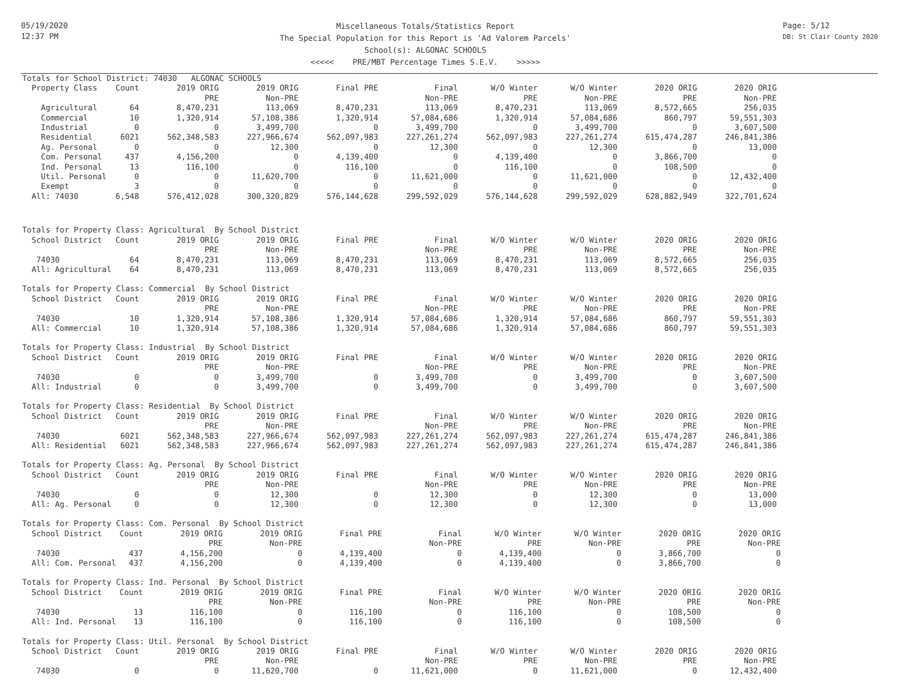05/19/2020
12:37 PM
Miscellaneous Totals/Statistics Report
The Special Population for this Report is 'Ad Valorem Parcels'
School(s): ALGONAC SCHOOLS
<<<<< PRE/MBT Percentage Times S.E.V. >>>>>
Page: 5/12
DB: St Clair County 2020
Totals for School District: 74030 ALGONAC SCHOOLS
| Property Class | Count | 2019 ORIG | 2019 ORIG | Final PRE | Final | W/O Winter | W/O Winter | 2020 ORIG | 2020 ORIG |
| --- | --- | --- | --- | --- | --- | --- | --- | --- | --- |
| | | PRE | Non-PRE | | Non-PRE | PRE | Non-PRE | PRE | Non-PRE |
| Agricultural | 64 | 8,470,231 | 113,069 | 8,470,231 | 113,069 | 8,470,231 | 113,069 | 8,572,665 | 256,035 |
| Commercial | 10 | 1,320,914 | 57,108,386 | 1,320,914 | 57,084,686 | 1,320,914 | 57,084,686 | 860,797 | 59,551,303 |
| Industrial | 0 | 0 | 3,499,700 | 0 | 3,499,700 | 0 | 3,499,700 | 0 | 3,607,500 |
| Residential | 6021 | 562,348,583 | 227,966,674 | 562,097,983 | 227,261,274 | 562,097,983 | 227,261,274 | 615,474,287 | 246,841,386 |
| Ag. Personal | 0 | 0 | 12,300 | 0 | 12,300 | 0 | 12,300 | 0 | 13,000 |
| Com. Personal | 437 | 4,156,200 | 0 | 4,139,400 | 0 | 4,139,400 | 0 | 3,866,700 | 0 |
| Ind. Personal | 13 | 116,100 | 0 | 116,100 | 0 | 116,100 | 0 | 108,500 | 0 |
| Util. Personal | 0 | 0 | 11,620,700 | 0 | 11,621,000 | 0 | 11,621,000 | 0 | 12,432,400 |
| Exempt | 3 | 0 | 0 | 0 | 0 | 0 | 0 | 0 | 0 |
| All: 74030 | 6,548 | 576,412,028 | 300,320,829 | 576,144,628 | 299,592,029 | 576,144,628 | 299,592,029 | 628,882,949 | 322,701,624 |
Totals for Property Class: Agricultural By School District
| School District | Count | 2019 ORIG | 2019 ORIG | Final PRE | Final | W/O Winter | W/O Winter | 2020 ORIG | 2020 ORIG |
| --- | --- | --- | --- | --- | --- | --- | --- | --- | --- |
| | | PRE | Non-PRE | | Non-PRE | PRE | Non-PRE | PRE | Non-PRE |
| 74030 | 64 | 8,470,231 | 113,069 | 8,470,231 | 113,069 | 8,470,231 | 113,069 | 8,572,665 | 256,035 |
| All: Agricultural | 64 | 8,470,231 | 113,069 | 8,470,231 | 113,069 | 8,470,231 | 113,069 | 8,572,665 | 256,035 |
Totals for Property Class: Commercial By School District
| School District | Count | 2019 ORIG | 2019 ORIG | Final PRE | Final | W/O Winter | W/O Winter | 2020 ORIG | 2020 ORIG |
| --- | --- | --- | --- | --- | --- | --- | --- | --- | --- |
| | | PRE | Non-PRE | | Non-PRE | PRE | Non-PRE | PRE | Non-PRE |
| 74030 | 10 | 1,320,914 | 57,108,386 | 1,320,914 | 57,084,686 | 1,320,914 | 57,084,686 | 860,797 | 59,551,303 |
| All: Commercial | 10 | 1,320,914 | 57,108,386 | 1,320,914 | 57,084,686 | 1,320,914 | 57,084,686 | 860,797 | 59,551,303 |
Totals for Property Class: Industrial By School District
| School District | Count | 2019 ORIG | 2019 ORIG | Final PRE | Final | W/O Winter | W/O Winter | 2020 ORIG | 2020 ORIG |
| --- | --- | --- | --- | --- | --- | --- | --- | --- | --- |
| | | PRE | Non-PRE | | Non-PRE | PRE | Non-PRE | PRE | Non-PRE |
| 74030 | 0 | 0 | 3,499,700 | 0 | 3,499,700 | 0 | 3,499,700 | 0 | 3,607,500 |
| All: Industrial | 0 | 0 | 3,499,700 | 0 | 3,499,700 | 0 | 3,499,700 | 0 | 3,607,500 |
Totals for Property Class: Residential By School District
| School District | Count | 2019 ORIG | 2019 ORIG | Final PRE | Final | W/O Winter | W/O Winter | 2020 ORIG | 2020 ORIG |
| --- | --- | --- | --- | --- | --- | --- | --- | --- | --- |
| | | PRE | Non-PRE | | Non-PRE | PRE | Non-PRE | PRE | Non-PRE |
| 74030 | 6021 | 562,348,583 | 227,966,674 | 562,097,983 | 227,261,274 | 562,097,983 | 227,261,274 | 615,474,287 | 246,841,386 |
| All: Residential | 6021 | 562,348,583 | 227,966,674 | 562,097,983 | 227,261,274 | 562,097,983 | 227,261,274 | 615,474,287 | 246,841,386 |
Totals for Property Class: Ag. Personal By School District
| School District | Count | 2019 ORIG | 2019 ORIG | Final PRE | Final | W/O Winter | W/O Winter | 2020 ORIG | 2020 ORIG |
| --- | --- | --- | --- | --- | --- | --- | --- | --- | --- |
| | | PRE | Non-PRE | | Non-PRE | PRE | Non-PRE | PRE | Non-PRE |
| 74030 | 0 | 0 | 12,300 | 0 | 12,300 | 0 | 12,300 | 0 | 13,000 |
| All: Ag. Personal | 0 | 0 | 12,300 | 0 | 12,300 | 0 | 12,300 | 0 | 13,000 |
Totals for Property Class: Com. Personal By School District
| School District | Count | 2019 ORIG | 2019 ORIG | Final PRE | Final | W/O Winter | W/O Winter | 2020 ORIG | 2020 ORIG |
| --- | --- | --- | --- | --- | --- | --- | --- | --- | --- |
| | | PRE | Non-PRE | | Non-PRE | PRE | Non-PRE | PRE | Non-PRE |
| 74030 | 437 | 4,156,200 | 0 | 4,139,400 | 0 | 4,139,400 | 0 | 3,866,700 | 0 |
| All: Com. Personal | 437 | 4,156,200 | 0 | 4,139,400 | 0 | 4,139,400 | 0 | 3,866,700 | 0 |
Totals for Property Class: Ind. Personal By School District
| School District | Count | 2019 ORIG | 2019 ORIG | Final PRE | Final | W/O Winter | W/O Winter | 2020 ORIG | 2020 ORIG |
| --- | --- | --- | --- | --- | --- | --- | --- | --- | --- |
| | | PRE | Non-PRE | | Non-PRE | PRE | Non-PRE | PRE | Non-PRE |
| 74030 | 13 | 116,100 | 0 | 116,100 | 0 | 116,100 | 0 | 108,500 | 0 |
| All: Ind. Personal | 13 | 116,100 | 0 | 116,100 | 0 | 116,100 | 0 | 108,500 | 0 |
Totals for Property Class: Util. Personal By School District
| School District | Count | 2019 ORIG | 2019 ORIG | Final PRE | Final | W/O Winter | W/O Winter | 2020 ORIG | 2020 ORIG |
| --- | --- | --- | --- | --- | --- | --- | --- | --- | --- |
| | | PRE | Non-PRE | | Non-PRE | PRE | Non-PRE | PRE | Non-PRE |
| 74030 | 0 | 0 | 11,620,700 | 0 | 11,621,000 | 0 | 11,621,000 | 0 | 12,432,400 |